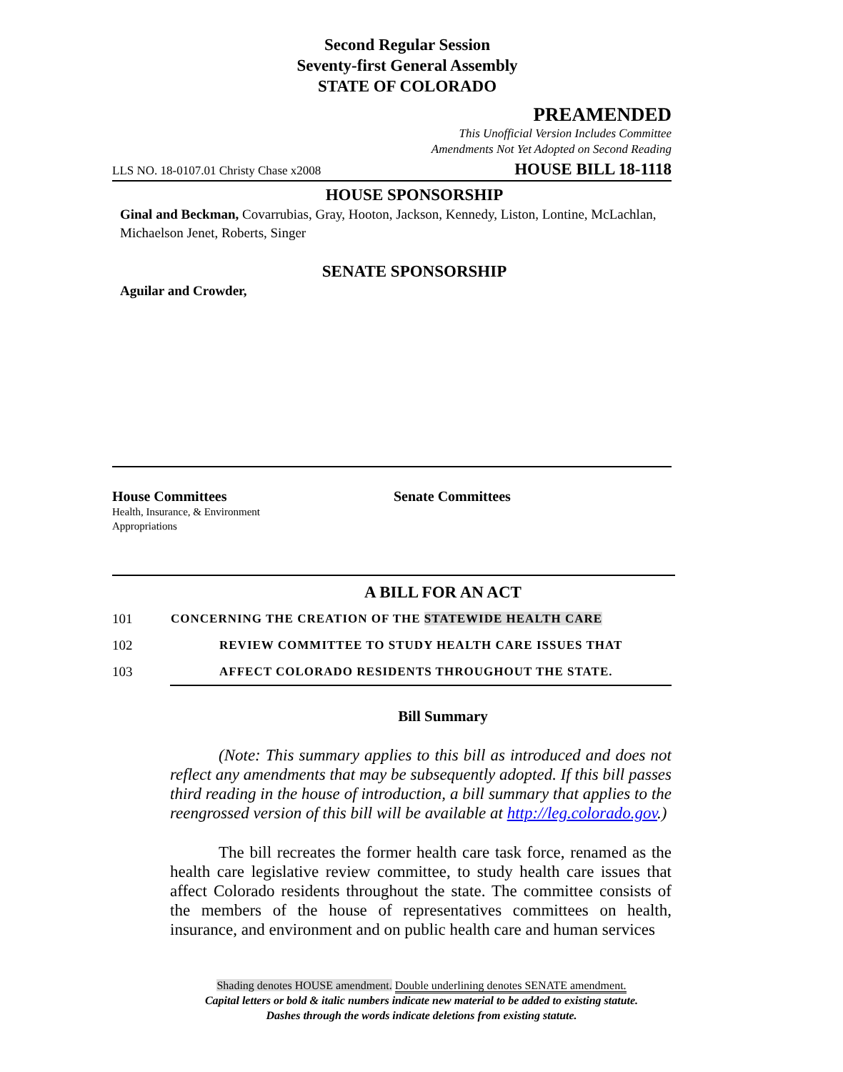Second Regular Session
Seventy-first General Assembly
STATE OF COLORADO
PREAMENDED
This Unofficial Version Includes Committee
Amendments Not Yet Adopted on Second Reading
LLS NO. 18-0107.01 Christy Chase x2008 HOUSE BILL 18-1118
HOUSE SPONSORSHIP
Ginal and Beckman, Covarrubias, Gray, Hooton, Jackson, Kennedy, Liston, Lontine, McLachlan, Michaelson Jenet, Roberts, Singer
SENATE SPONSORSHIP
Aguilar and Crowder,
House Committees
Health, Insurance, & Environment
Appropriations
Senate Committees
A BILL FOR AN ACT
101 CONCERNING THE CREATION OF THE STATEWIDE HEALTH CARE
102 REVIEW COMMITTEE TO STUDY HEALTH CARE ISSUES THAT
103 AFFECT COLORADO RESIDENTS THROUGHOUT THE STATE.
Bill Summary
(Note: This summary applies to this bill as introduced and does not reflect any amendments that may be subsequently adopted. If this bill passes third reading in the house of introduction, a bill summary that applies to the reengrossed version of this bill will be available at http://leg.colorado.gov.)
The bill recreates the former health care task force, renamed as the health care legislative review committee, to study health care issues that affect Colorado residents throughout the state. The committee consists of the members of the house of representatives committees on health, insurance, and environment and on public health care and human services
Shading denotes HOUSE amendment. Double underlining denotes SENATE amendment.
Capital letters or bold & italic numbers indicate new material to be added to existing statute.
Dashes through the words indicate deletions from existing statute.